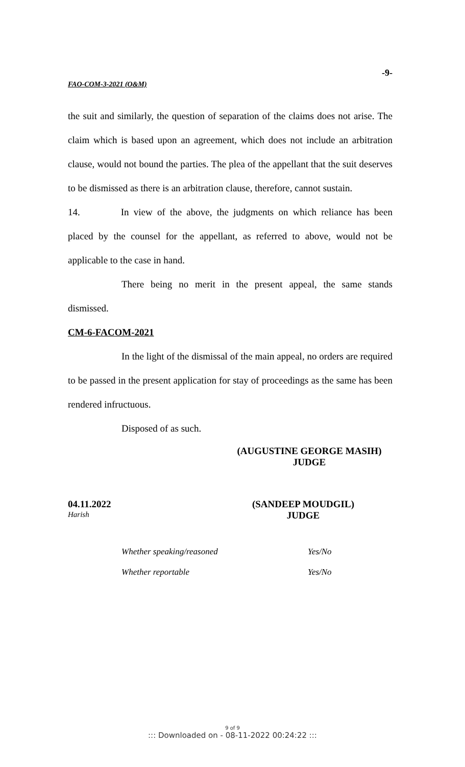-9-
FAO-COM-3-2021 (O&M)
the suit and similarly, the question of separation of the claims does not arise. The claim which is based upon an agreement, which does not include an arbitration clause, would not bound the parties. The plea of the appellant that the suit deserves to be dismissed as there is an arbitration clause, therefore, cannot sustain.
14. In view of the above, the judgments on which reliance has been placed by the counsel for the appellant, as referred to above, would not be applicable to the case in hand.
There being no merit in the present appeal, the same stands dismissed.
CM-6-FACOM-2021
In the light of the dismissal of the main appeal, no orders are required to be passed in the present application for stay of proceedings as the same has been rendered infructuous.
Disposed of as such.
(AUGUSTINE GEORGE MASIH)
JUDGE
04.11.2022
Harish
(SANDEEP MOUDGIL)
JUDGE
Whether speaking/reasoned Yes/No
Whether reportable Yes/No
9 of 9
::: Downloaded on - 08-11-2022 00:24:22 :::